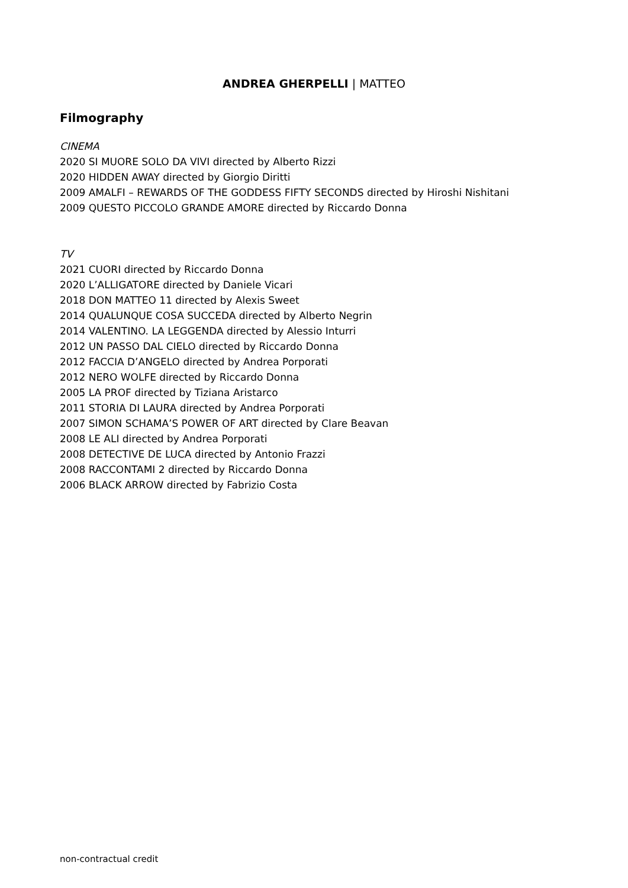ANDREA GHERPELLI | MATTEO
Filmography
CINEMA
2020 SI MUORE SOLO DA VIVI directed by Alberto Rizzi
2020 HIDDEN AWAY directed by Giorgio Diritti
2009 AMALFI – REWARDS OF THE GODDESS FIFTY SECONDS directed by Hiroshi Nishitani
2009 QUESTO PICCOLO GRANDE AMORE directed by Riccardo Donna
TV
2021 CUORI directed by Riccardo Donna
2020 L’ALLIGATORE directed by Daniele Vicari
2018 DON MATTEO 11 directed by Alexis Sweet
2014 QUALUNQUE COSA SUCCEDA directed by Alberto Negrin
2014 VALENTINO. LA LEGGENDA directed by Alessio Inturri
2012 UN PASSO DAL CIELO directed by Riccardo Donna
2012 FACCIA D’ANGELO directed by Andrea Porporati
2012 NERO WOLFE directed by Riccardo Donna
2005 LA PROF directed by Tiziana Aristarco
2011 STORIA DI LAURA directed by Andrea Porporati
2007 SIMON SCHAMA’S POWER OF ART directed by Clare Beavan
2008 LE ALI directed by Andrea Porporati
2008 DETECTIVE DE LUCA directed by Antonio Frazzi
2008 RACCONTAMI 2 directed by Riccardo Donna
2006 BLACK ARROW directed by Fabrizio Costa
non-contractual credit